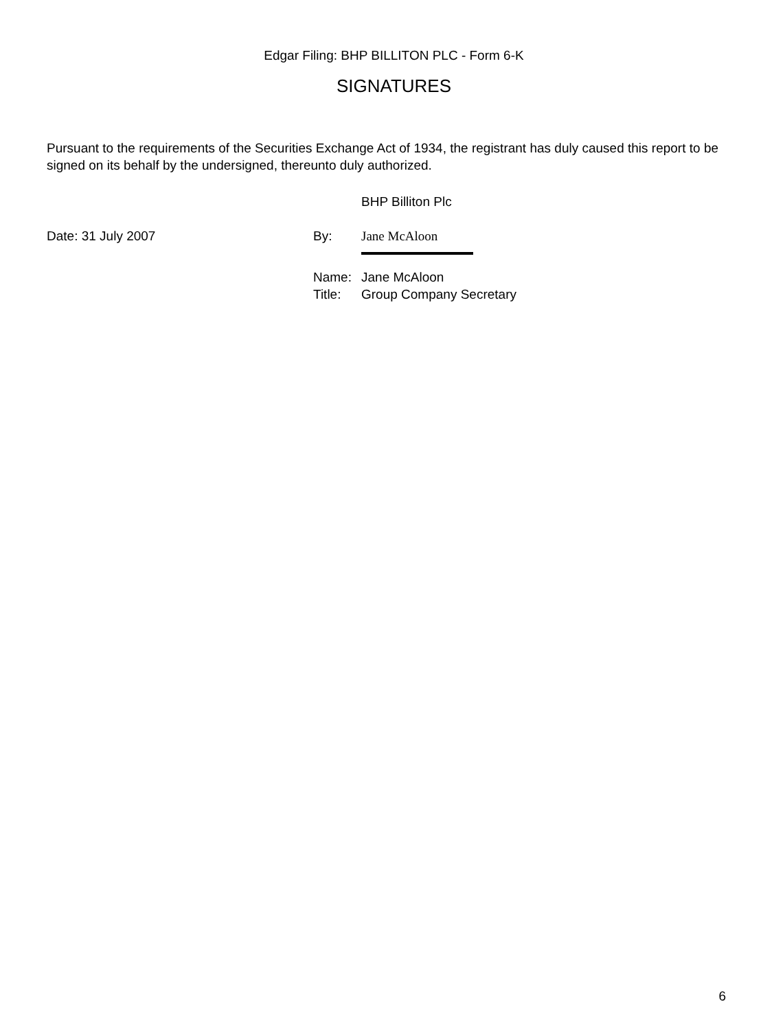Edgar Filing: BHP BILLITON PLC - Form 6-K
SIGNATURES
Pursuant to the requirements of the Securities Exchange Act of 1934, the registrant has duly caused this report to be signed on its behalf by the undersigned, thereunto duly authorized.
BHP Billiton Plc
Date: 31 July 2007 By: Jane McAloon
Name:
Title:
Jane McAloon
Group Company Secretary
6